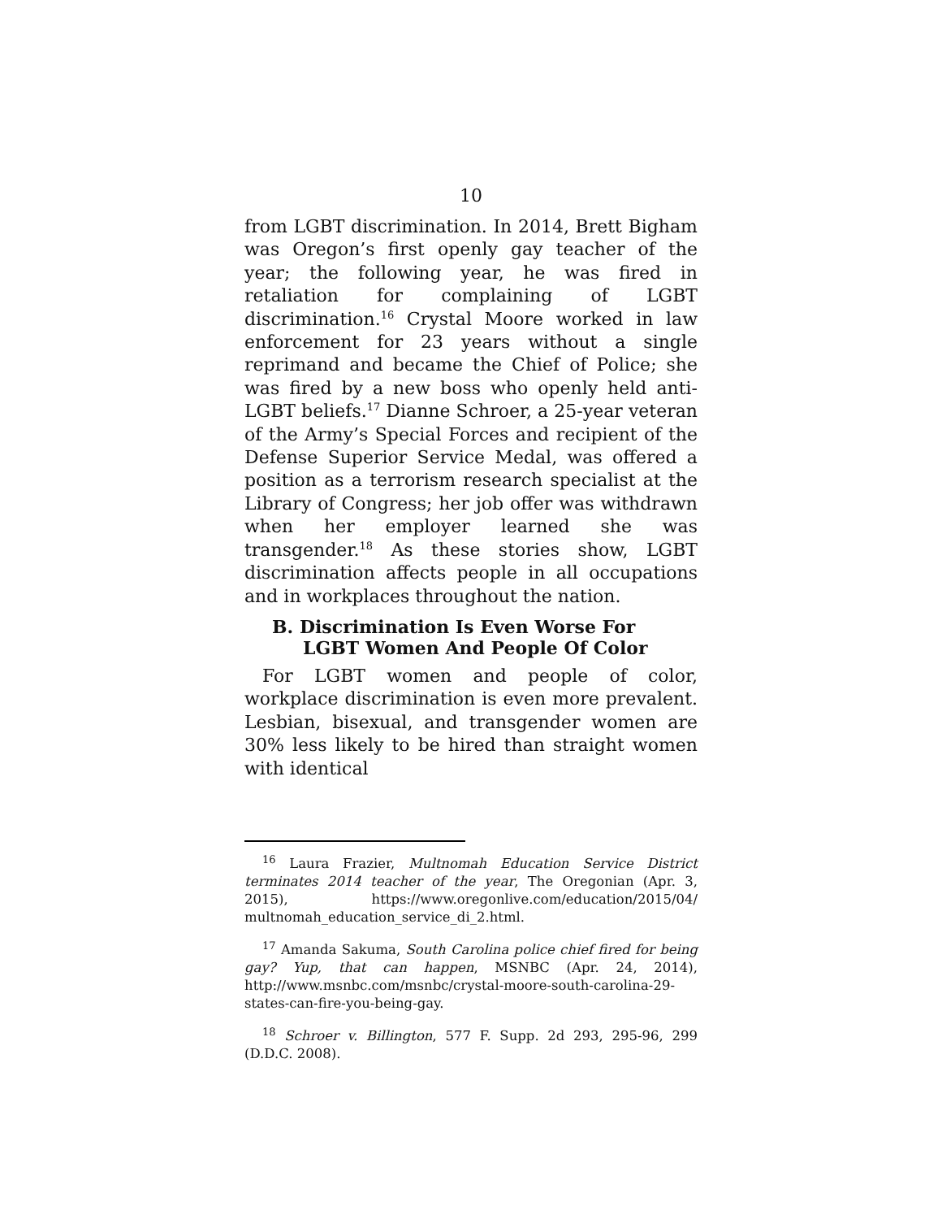10
from LGBT discrimination. In 2014, Brett Bigham was Oregon’s first openly gay teacher of the year; the following year, he was fired in retaliation for complaining of LGBT discrimination.<sup>16</sup> Crystal Moore worked in law enforcement for 23 years without a single reprimand and became the Chief of Police; she was fired by a new boss who openly held anti-LGBT beliefs.<sup>17</sup> Dianne Schroer, a 25-year veteran of the Army’s Special Forces and recipient of the Defense Superior Service Medal, was offered a position as a terrorism research specialist at the Library of Congress; her job offer was withdrawn when her employer learned she was transgender.<sup>18</sup> As these stories show, LGBT discrimination affects people in all occupations and in workplaces throughout the nation.
B. Discrimination Is Even Worse For LGBT Women And People Of Color
For LGBT women and people of color, workplace discrimination is even more prevalent. Lesbian, bisexual, and transgender women are 30% less likely to be hired than straight women with identical
<sup>16</sup> Laura Frazier, Multnomah Education Service District terminates 2014 teacher of the year, The Oregonian (Apr. 3, 2015), https://www.oregonlive.com/education/2015/04/ multnomah_education_service_di_2.html.
<sup>17</sup> Amanda Sakuma, South Carolina police chief fired for being gay? Yup, that can happen, MSNBC (Apr. 24, 2014), http://www.msnbc.com/msnbc/crystal-moore-south-carolina-29-states-can-fire-you-being-gay.
<sup>18</sup> Schroer v. Billington, 577 F. Supp. 2d 293, 295-96, 299 (D.D.C. 2008).